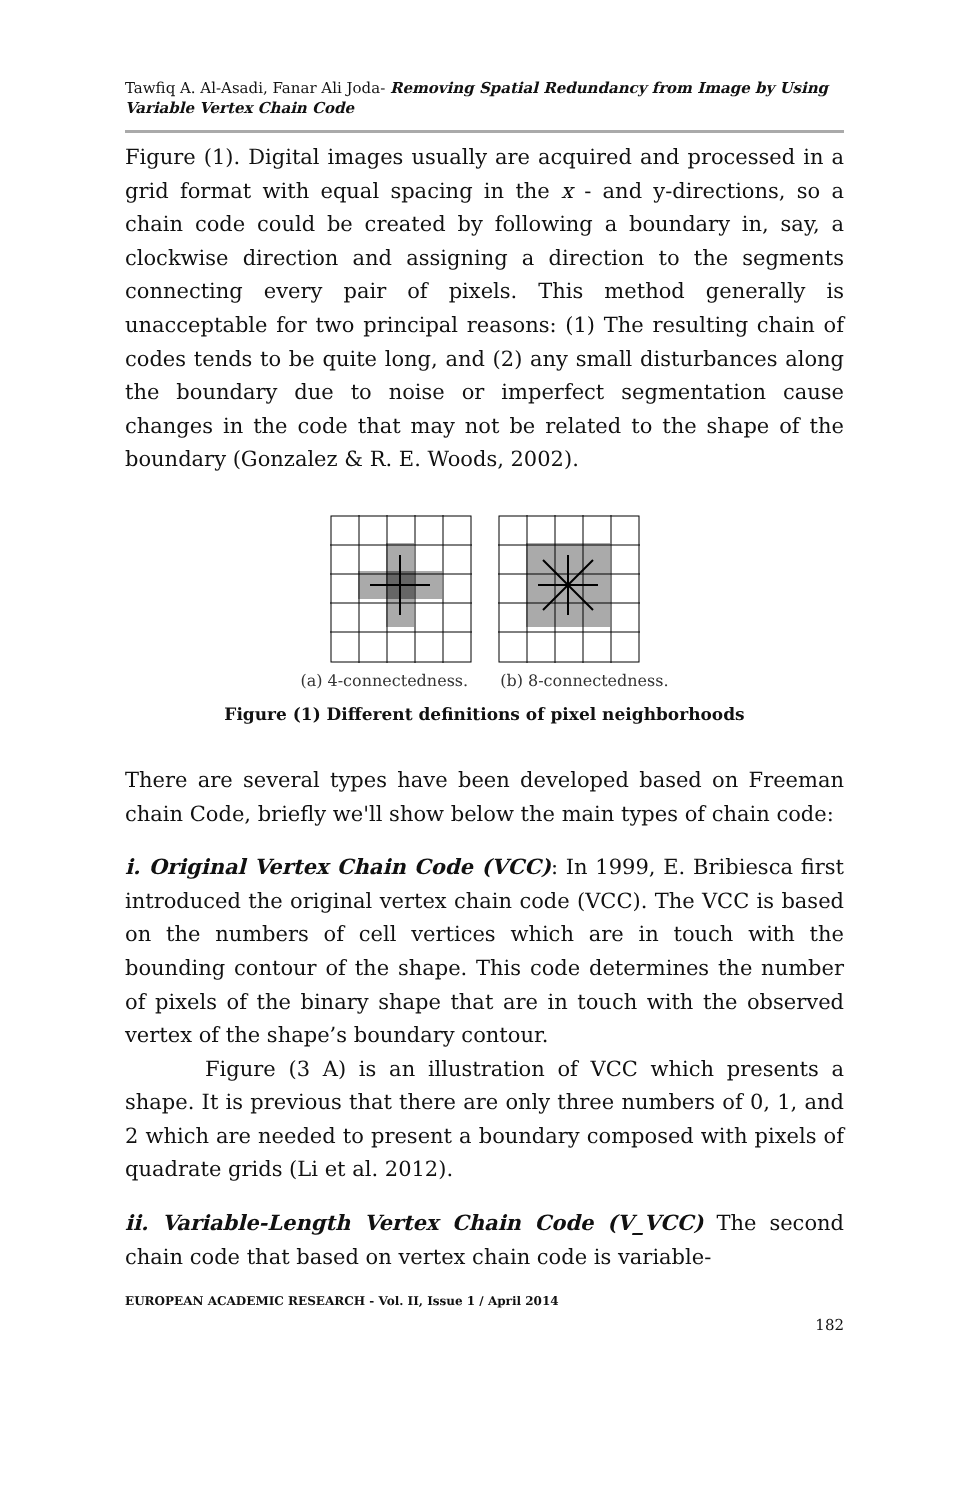Tawfiq A. Al-Asadi, Fanar Ali Joda- Removing Spatial Redundancy from Image by Using Variable Vertex Chain Code
Figure (1). Digital images usually are acquired and processed in a grid format with equal spacing in the x - and y-directions, so a chain code could be created by following a boundary in, say, a clockwise direction and assigning a direction to the segments connecting every pair of pixels. This method generally is unacceptable for two principal reasons: (1) The resulting chain of codes tends to be quite long, and (2) any small disturbances along the boundary due to noise or imperfect segmentation cause changes in the code that may not be related to the shape of the boundary (Gonzalez & R. E. Woods, 2002).
(a) 4-connectedness. (b) 8-connectedness.
Figure (1) Different definitions of pixel neighborhoods
There are several types have been developed based on Freeman chain Code, briefly we'll show below the main types of chain code:
i. Original Vertex Chain Code (VCC): In 1999, E. Bribiesca first introduced the original vertex chain code (VCC). The VCC is based on the numbers of cell vertices which are in touch with the bounding contour of the shape. This code determines the number of pixels of the binary shape that are in touch with the observed vertex of the shape’s boundary contour.
Figure (3 A) is an illustration of VCC which presents a shape. It is previous that there are only three numbers of 0, 1, and 2 which are needed to present a boundary composed with pixels of quadrate grids (Li et al. 2012).
ii. Variable-Length Vertex Chain Code (V_VCC) The second chain code that based on vertex chain code is variable-
EUROPEAN ACADEMIC RESEARCH - Vol. II, Issue 1 / April 2014
182